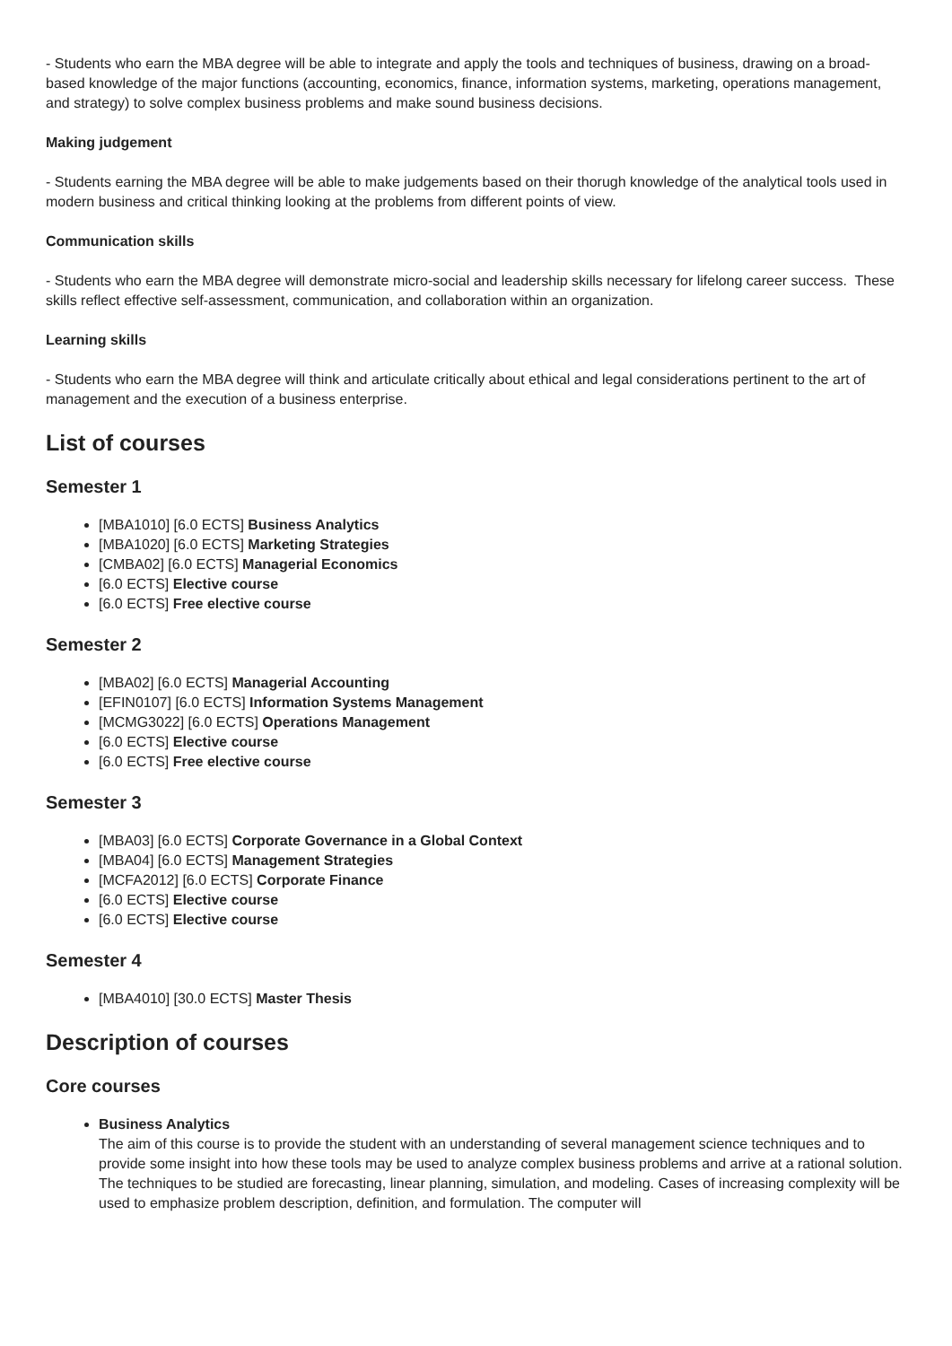- Students who earn the MBA degree will be able to integrate and apply the tools and techniques of business, drawing on a broad-based knowledge of the major functions (accounting, economics, finance, information systems, marketing, operations management, and strategy) to solve complex business problems and make sound business decisions.
Making judgement
- Students earning the MBA degree will be able to make judgements based on their thorugh knowledge of the analytical tools used in modern business and critical thinking looking at the problems from different points of view.
Communication skills
- Students who earn the MBA degree will demonstrate micro-social and leadership skills necessary for lifelong career success. These skills reflect effective self-assessment, communication, and collaboration within an organization.
Learning skills
- Students who earn the MBA degree will think and articulate critically about ethical and legal considerations pertinent to the art of management and the execution of a business enterprise.
List of courses
Semester 1
[MBA1010] [6.0 ECTS] Business Analytics
[MBA1020] [6.0 ECTS] Marketing Strategies
[CMBA02] [6.0 ECTS] Managerial Economics
[6.0 ECTS] Elective course
[6.0 ECTS] Free elective course
Semester 2
[MBA02] [6.0 ECTS] Managerial Accounting
[EFIN0107] [6.0 ECTS] Information Systems Management
[MCMG3022] [6.0 ECTS] Operations Management
[6.0 ECTS] Elective course
[6.0 ECTS] Free elective course
Semester 3
[MBA03] [6.0 ECTS] Corporate Governance in a Global Context
[MBA04] [6.0 ECTS] Management Strategies
[MCFA2012] [6.0 ECTS] Corporate Finance
[6.0 ECTS] Elective course
[6.0 ECTS] Elective course
Semester 4
[MBA4010] [30.0 ECTS] Master Thesis
Description of courses
Core courses
Business Analytics
The aim of this course is to provide the student with an understanding of several management science techniques and to provide some insight into how these tools may be used to analyze complex business problems and arrive at a rational solution. The techniques to be studied are forecasting, linear planning, simulation, and modeling. Cases of increasing complexity will be used to emphasize problem description, definition, and formulation. The computer will